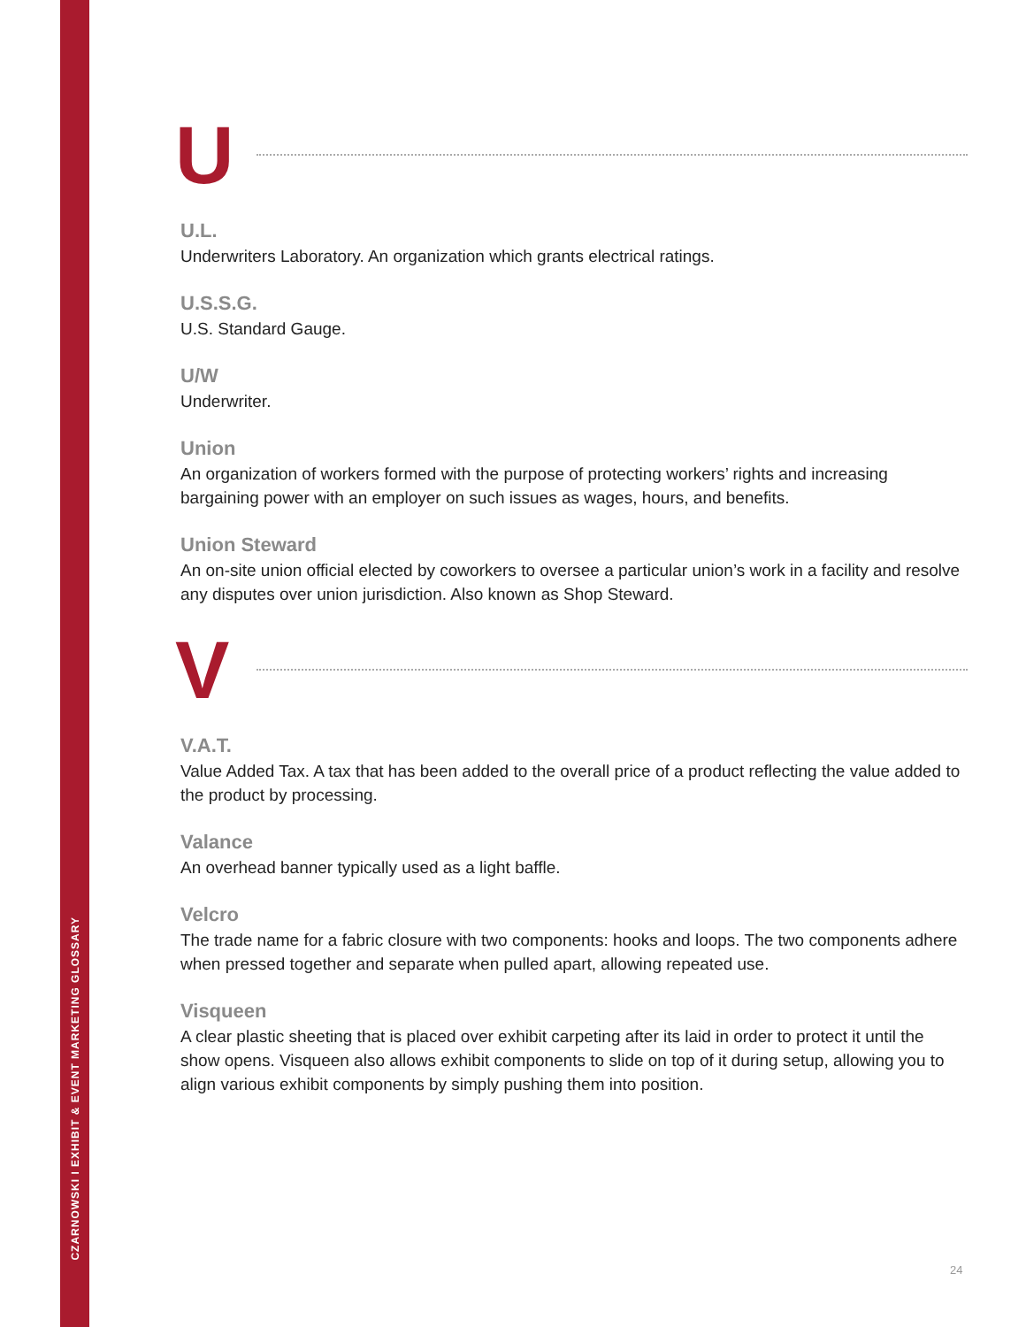CZARNOWSKI I EXHIBIT & EVENT MARKETING GLOSSARY
U
U.L.
Underwriters Laboratory. An organization which grants electrical ratings.
U.S.S.G.
U.S. Standard Gauge.
U/W
Underwriter.
Union
An organization of workers formed with the purpose of protecting workers’ rights and increasing bargaining power with an employer on such issues as wages, hours, and benefits.
Union Steward
An on-site union official elected by coworkers to oversee a particular union’s work in a facility and resolve any disputes over union jurisdiction. Also known as Shop Steward.
V
V.A.T.
Value Added Tax. A tax that has been added to the overall price of a product reflecting the value added to the product by processing.
Valance
An overhead banner typically used as a light baffle.
Velcro
The trade name for a fabric closure with two components: hooks and loops. The two components adhere when pressed together and separate when pulled apart, allowing repeated use.
Visqueen
A clear plastic sheeting that is placed over exhibit carpeting after its laid in order to protect it until the show opens. Visqueen also allows exhibit components to slide on top of it during setup, allowing you to align various exhibit components by simply pushing them into position.
24